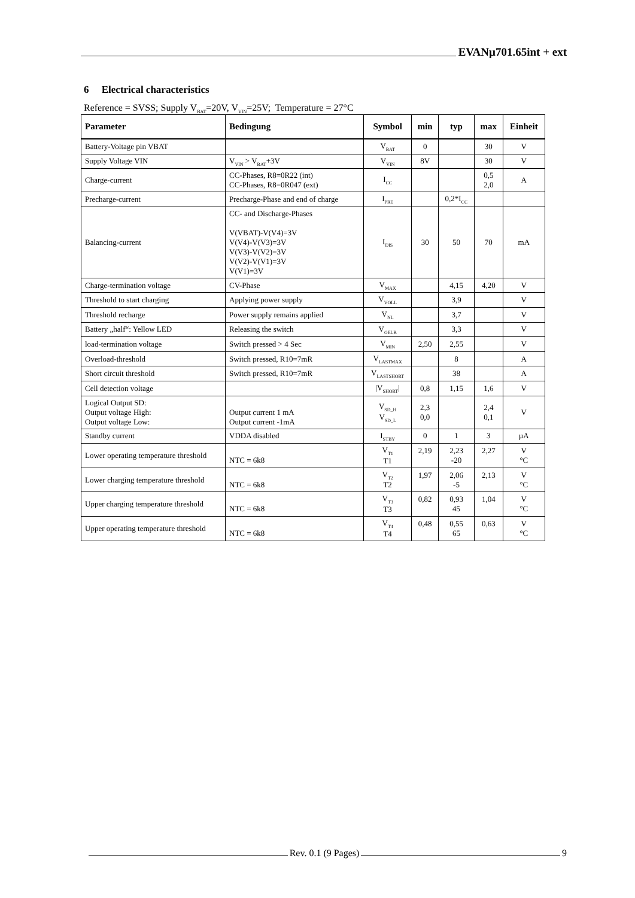EVANµ701.65int + ext
6 Electrical characteristics
Reference = SVSS; Supply V<sub>BAT</sub>=20V, V<sub>VIN</sub>=25V; Temperature = 27°C
| Parameter | Bedingung | Symbol | min | typ | max | Einheit |
| --- | --- | --- | --- | --- | --- | --- |
| Battery-Voltage pin VBAT | | V<sub>BAT</sub> | 0 | | 30 | V |
| Supply Voltage VIN | V<sub>VIN</sub> > V<sub>BAT</sub>+3V | V<sub>VIN</sub> | 8V | | 30 | V |
| Charge-current | CC-Phases, R8=0R22 (int) CC-Phases, R8=0R047 (ext) | I<sub>CC</sub> | | | 0,5 2,0 | A |
| Precharge-current | Precharge-Phase and end of charge | I<sub>PRE</sub> | | 0,2*I<sub>CC</sub> | | |
| Balancing-current | CC- and Discharge-Phases V(VBAT)-V(V4)=3V V(V4)-V(V3)=3V V(V3)-V(V2)=3V V(V2)-V(V1)=3V V(V1)=3V | I<sub>DIS</sub> | 30 | 50 | 70 | mA |
| Charge-termination voltage | CV-Phase | V<sub>MAX</sub> | | 4,15 | 4,20 | V |
| Threshold to start charging | Applying power supply | V<sub>VOLL</sub> | | 3,9 | | V |
| Threshold recharge | Power supply remains applied | V<sub>NL</sub> | | 3,7 | | V |
| Battery „half“: Yellow LED | Releasing the switch | V<sub>GELB</sub> | | 3,3 | | V |
| load-termination voltage | Switch pressed > 4 Sec | V<sub>MIN</sub> | 2,50 | 2,55 | | V |
| Overload-threshold | Switch pressed, R10=7mR | V<sub>LASTMAX</sub> | | 8 | | A |
| Short circuit threshold | Switch pressed, R10=7mR | V<sub>LASTSHORT</sub> | | 38 | | A |
| Cell detection voltage | | /V<sub>SHORT</sub>/ | 0,8 | 1,15 | 1,6 | V |
| Logical Output SD: Output voltage High: Output voltage Low: | Output current 1 mA Output current -1mA | V<sub>SD_H</sub> V<sub>SD_L</sub> | 2,3 0,0 | | 2,4 0,1 | V |
| Standby current | VDDA disabled | I<sub>STBY</sub> | 0 | 1 | 3 | µA |
| Lower operating temperature threshold | NTC = 6k8 | V<sub>T1</sub> T1 | 2,19 | 2,23 -20 | 2,27 | V °C |
| Lower charging temperature threshold | NTC = 6k8 | V<sub>T2</sub> T2 | 1,97 | 2,06 -5 | 2,13 | V °C |
| Upper charging temperature threshold | NTC = 6k8 | V<sub>T3</sub> T3 | 0,82 | 0,93 45 | 1,04 | V °C |
| Upper operating temperature threshold | NTC = 6k8 | V<sub>T4</sub> T4 | 0,48 | 0,55 65 | 0,63 | V °C |
Rev. 0.1 (9 Pages) 9